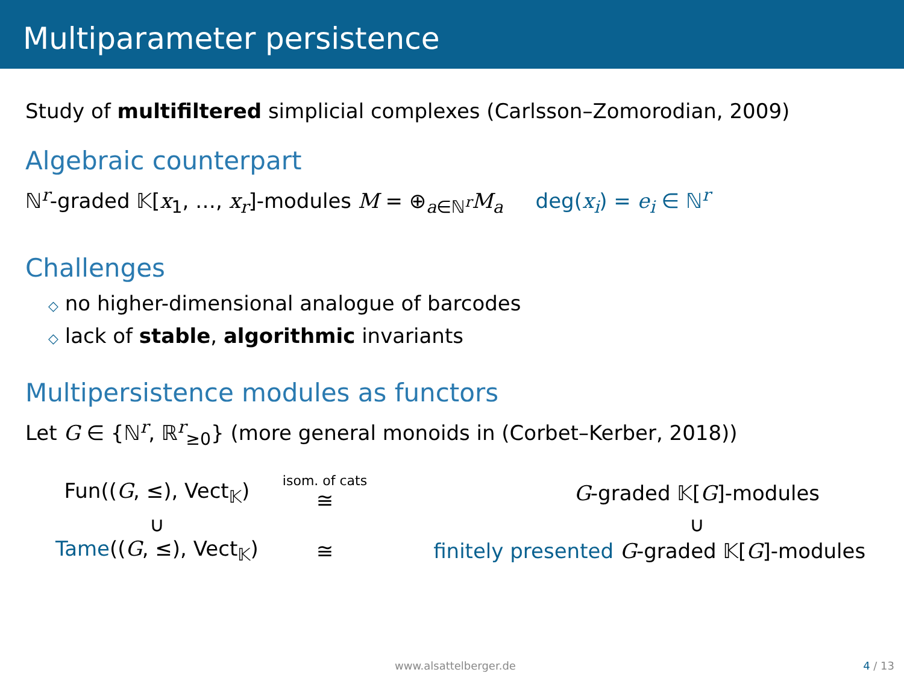Multiparameter persistence
Study of multifiltered simplicial complexes (Carlsson–Zomorodian, 2009)
Algebraic counterpart
ℕ<sup>r</sup>-graded 𝕂[x<sub>1</sub>, …, x<sub>r</sub>]-modules M = ⊕<sub>a∈ℕ<sup>r</sup></sub>M<sub>a</sub> deg(x<sub>i</sub>) = e<sub>i</sub> ∈ ℕ<sup>r</sup>
Challenges
◇ no higher-dimensional analogue of barcodes
◇ lack of stable, algorithmic invariants
Multipersistence modules as functors
Let G ∈ {ℕ<sup>r</sup>, ℝ<sup>r</sup><sub>≥0</sub>} (more general monoids in (Corbet–Kerber, 2018))
| Fun(( G , ≤), Vect<sub>𝕂</sub>) | isom. of cats ≅ | G -graded 𝕂[ G ]-modules |
| ∪ | | ∪ |
| Tame (( G , ≤), Vect<sub>𝕂</sub>) | ≅ | finitely presented G -graded 𝕂[ G ]-modules |
www.alsattelberger.de 4 / 13